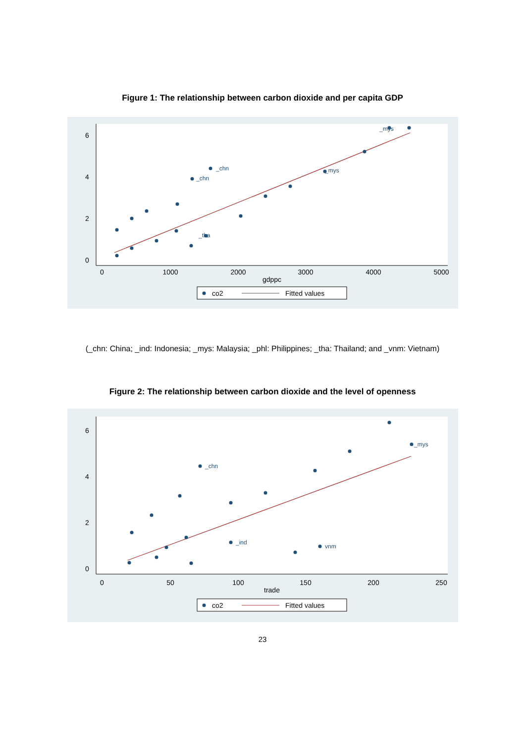Figure 1: The relationship between carbon dioxide and per capita GDP
_chn
_chn
_mys
_mys
_tha
0
1000
2000
3000
4000
5000
gdppc
0
2
4
6
co2
Fitted values
(_chn: China; _ind: Indonesia; _mys: Malaysia; _phl: Philippines; _tha: Thailand; and _vnm: Vietnam)
Figure 2: The relationship between carbon dioxide and the level of openness
_chn
_mys
vnm
_ind
0
50
100
150
200
250
trade
0
2
4
6
co2
Fitted values
23